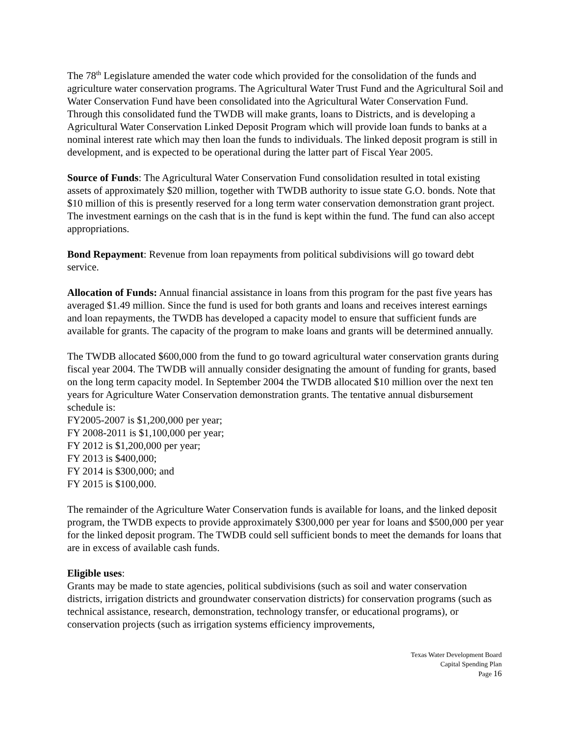The 78<sup>th</sup> Legislature amended the water code which provided for the consolidation of the funds and agriculture water conservation programs. The Agricultural Water Trust Fund and the Agricultural Soil and Water Conservation Fund have been consolidated into the Agricultural Water Conservation Fund. Through this consolidated fund the TWDB will make grants, loans to Districts, and is developing a Agricultural Water Conservation Linked Deposit Program which will provide loan funds to banks at a nominal interest rate which may then loan the funds to individuals. The linked deposit program is still in development, and is expected to be operational during the latter part of Fiscal Year 2005.
Source of Funds: The Agricultural Water Conservation Fund consolidation resulted in total existing assets of approximately $20 million, together with TWDB authority to issue state G.O. bonds. Note that $10 million of this is presently reserved for a long term water conservation demonstration grant project. The investment earnings on the cash that is in the fund is kept within the fund. The fund can also accept appropriations.
Bond Repayment: Revenue from loan repayments from political subdivisions will go toward debt service.
Allocation of Funds: Annual financial assistance in loans from this program for the past five years has averaged $1.49 million. Since the fund is used for both grants and loans and receives interest earnings and loan repayments, the TWDB has developed a capacity model to ensure that sufficient funds are available for grants. The capacity of the program to make loans and grants will be determined annually.
The TWDB allocated $600,000 from the fund to go toward agricultural water conservation grants during fiscal year 2004. The TWDB will annually consider designating the amount of funding for grants, based on the long term capacity model. In September 2004 the TWDB allocated $10 million over the next ten years for Agriculture Water Conservation demonstration grants. The tentative annual disbursement schedule is:
FY2005-2007 is $1,200,000 per year;
FY 2008-2011 is $1,100,000 per year;
FY 2012 is $1,200,000 per year;
FY 2013 is $400,000;
FY 2014 is $300,000; and
FY 2015 is $100,000.
The remainder of the Agriculture Water Conservation funds is available for loans, and the linked deposit program, the TWDB expects to provide approximately $300,000 per year for loans and $500,000 per year for the linked deposit program. The TWDB could sell sufficient bonds to meet the demands for loans that are in excess of available cash funds.
Eligible uses:
Grants may be made to state agencies, political subdivisions (such as soil and water conservation districts, irrigation districts and groundwater conservation districts) for conservation programs (such as technical assistance, research, demonstration, technology transfer, or educational programs), or conservation projects (such as irrigation systems efficiency improvements,
Texas Water Development Board
Capital Spending Plan
Page 16